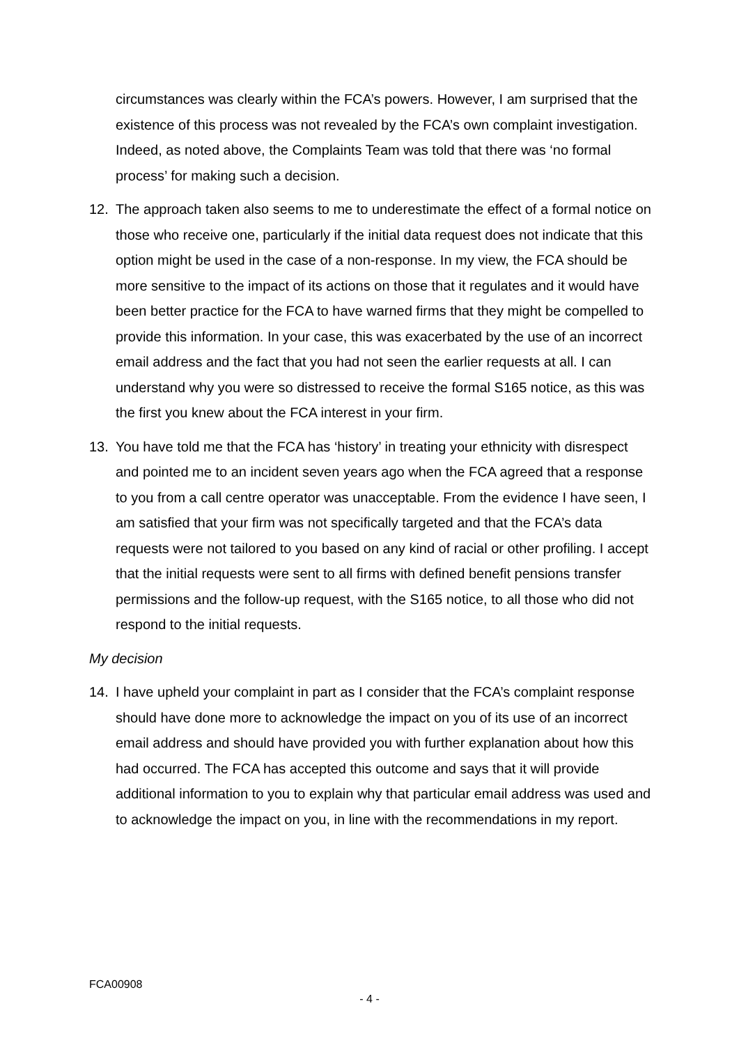circumstances was clearly within the FCA’s powers. However, I am surprised that the existence of this process was not revealed by the FCA’s own complaint investigation. Indeed, as noted above, the Complaints Team was told that there was ‘no formal process’ for making such a decision.
12. The approach taken also seems to me to underestimate the effect of a formal notice on those who receive one, particularly if the initial data request does not indicate that this option might be used in the case of a non-response. In my view, the FCA should be more sensitive to the impact of its actions on those that it regulates and it would have been better practice for the FCA to have warned firms that they might be compelled to provide this information. In your case, this was exacerbated by the use of an incorrect email address and the fact that you had not seen the earlier requests at all. I can understand why you were so distressed to receive the formal S165 notice, as this was the first you knew about the FCA interest in your firm.
13. You have told me that the FCA has ‘history’ in treating your ethnicity with disrespect and pointed me to an incident seven years ago when the FCA agreed that a response to you from a call centre operator was unacceptable. From the evidence I have seen, I am satisfied that your firm was not specifically targeted and that the FCA’s data requests were not tailored to you based on any kind of racial or other profiling. I accept that the initial requests were sent to all firms with defined benefit pensions transfer permissions and the follow-up request, with the S165 notice, to all those who did not respond to the initial requests.
My decision
14. I have upheld your complaint in part as I consider that the FCA’s complaint response should have done more to acknowledge the impact on you of its use of an incorrect email address and should have provided you with further explanation about how this had occurred. The FCA has accepted this outcome and says that it will provide additional information to you to explain why that particular email address was used and to acknowledge the impact on you, in line with the recommendations in my report.
FCA00908
- 4 -